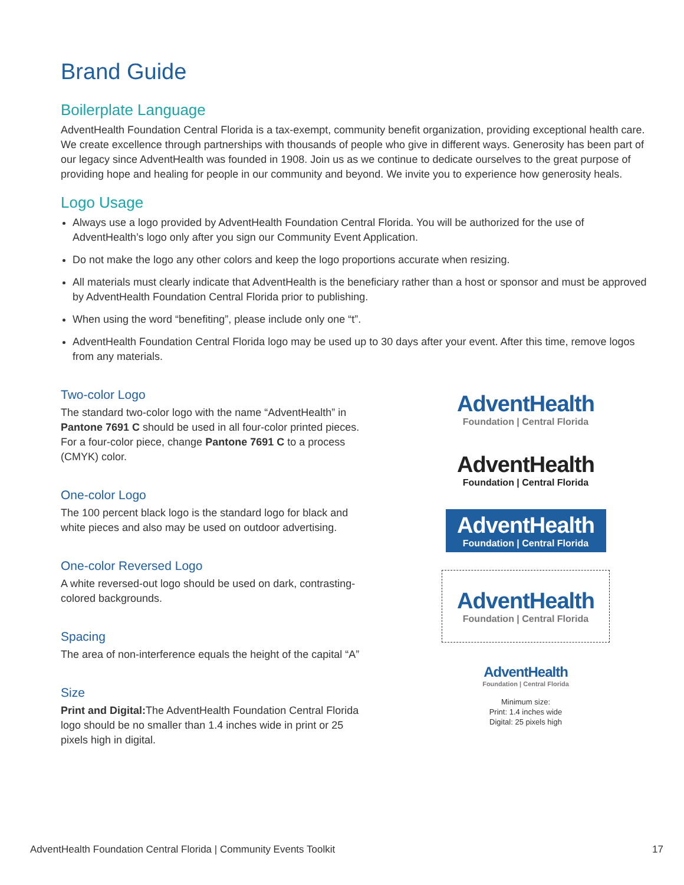Brand Guide
Boilerplate Language
AdventHealth Foundation Central Florida is a tax-exempt, community benefit organization, providing exceptional health care. We create excellence through partnerships with thousands of people who give in different ways. Generosity has been part of our legacy since AdventHealth was founded in 1908. Join us as we continue to dedicate ourselves to the great purpose of providing hope and healing for people in our community and beyond. We invite you to experience how generosity heals.
Logo Usage
Always use a logo provided by AdventHealth Foundation Central Florida. You will be authorized for the use of AdventHealth’s logo only after you sign our Community Event Application.
Do not make the logo any other colors and keep the logo proportions accurate when resizing.
All materials must clearly indicate that AdventHealth is the beneficiary rather than a host or sponsor and must be approved by AdventHealth Foundation Central Florida prior to publishing.
When using the word “benefiting”, please include only one “t”.
AdventHealth Foundation Central Florida logo may be used up to 30 days after your event. After this time, remove logos from any materials.
Two-color Logo
The standard two-color logo with the name “AdventHealth” in Pantone 7691 C should be used in all four-color printed pieces. For a four-color piece, change Pantone 7691 C to a process (CMYK) color.
One-color Logo
The 100 percent black logo is the standard logo for black and white pieces and also may be used on outdoor advertising.
One-color Reversed Logo
A white reversed-out logo should be used on dark, contrasting-colored backgrounds.
Spacing
The area of non-interference equals the height of the capital “A”
Size
Print and Digital: The AdventHealth Foundation Central Florida logo should be no smaller than 1.4 inches wide in print or 25 pixels high in digital.
AdventHealth
Foundation | Central Florida
AdventHealth
Foundation | Central Florida
AdventHealth
Foundation | Central Florida
AdventHealth
Foundation | Central Florida
AdventHealth
Foundation | Central Florida
Minimum size:
Print: 1.4 inches wide
Digital: 25 pixels high
AdventHealth Foundation Central Florida | Community Events Toolkit 17